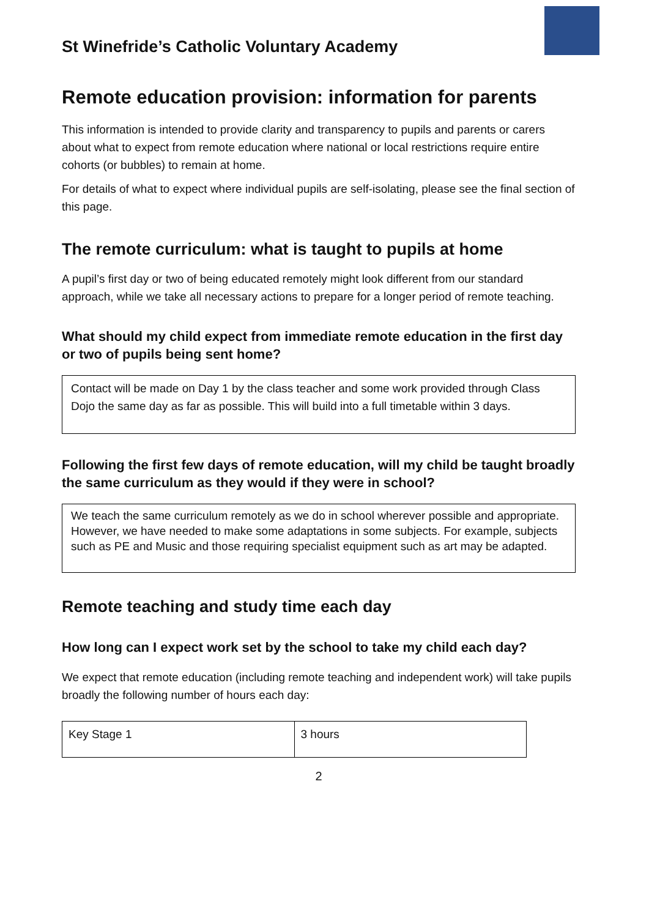St Winefride’s Catholic Voluntary Academy
Remote education provision: information for parents
This information is intended to provide clarity and transparency to pupils and parents or carers about what to expect from remote education where national or local restrictions require entire cohorts (or bubbles) to remain at home.
For details of what to expect where individual pupils are self-isolating, please see the final section of this page.
The remote curriculum: what is taught to pupils at home
A pupil’s first day or two of being educated remotely might look different from our standard approach, while we take all necessary actions to prepare for a longer period of remote teaching.
What should my child expect from immediate remote education in the first day or two of pupils being sent home?
Contact will be made on Day 1 by the class teacher and some work provided through Class Dojo the same day as far as possible. This will build into a full timetable within 3 days.
Following the first few days of remote education, will my child be taught broadly the same curriculum as they would if they were in school?
We teach the same curriculum remotely as we do in school wherever possible and appropriate. However, we have needed to make some adaptations in some subjects. For example, subjects such as PE and Music and those requiring specialist equipment such as art may be adapted.
Remote teaching and study time each day
How long can I expect work set by the school to take my child each day?
We expect that remote education (including remote teaching and independent work) will take pupils broadly the following number of hours each day:
| Key Stage 1 | 3 hours |
2